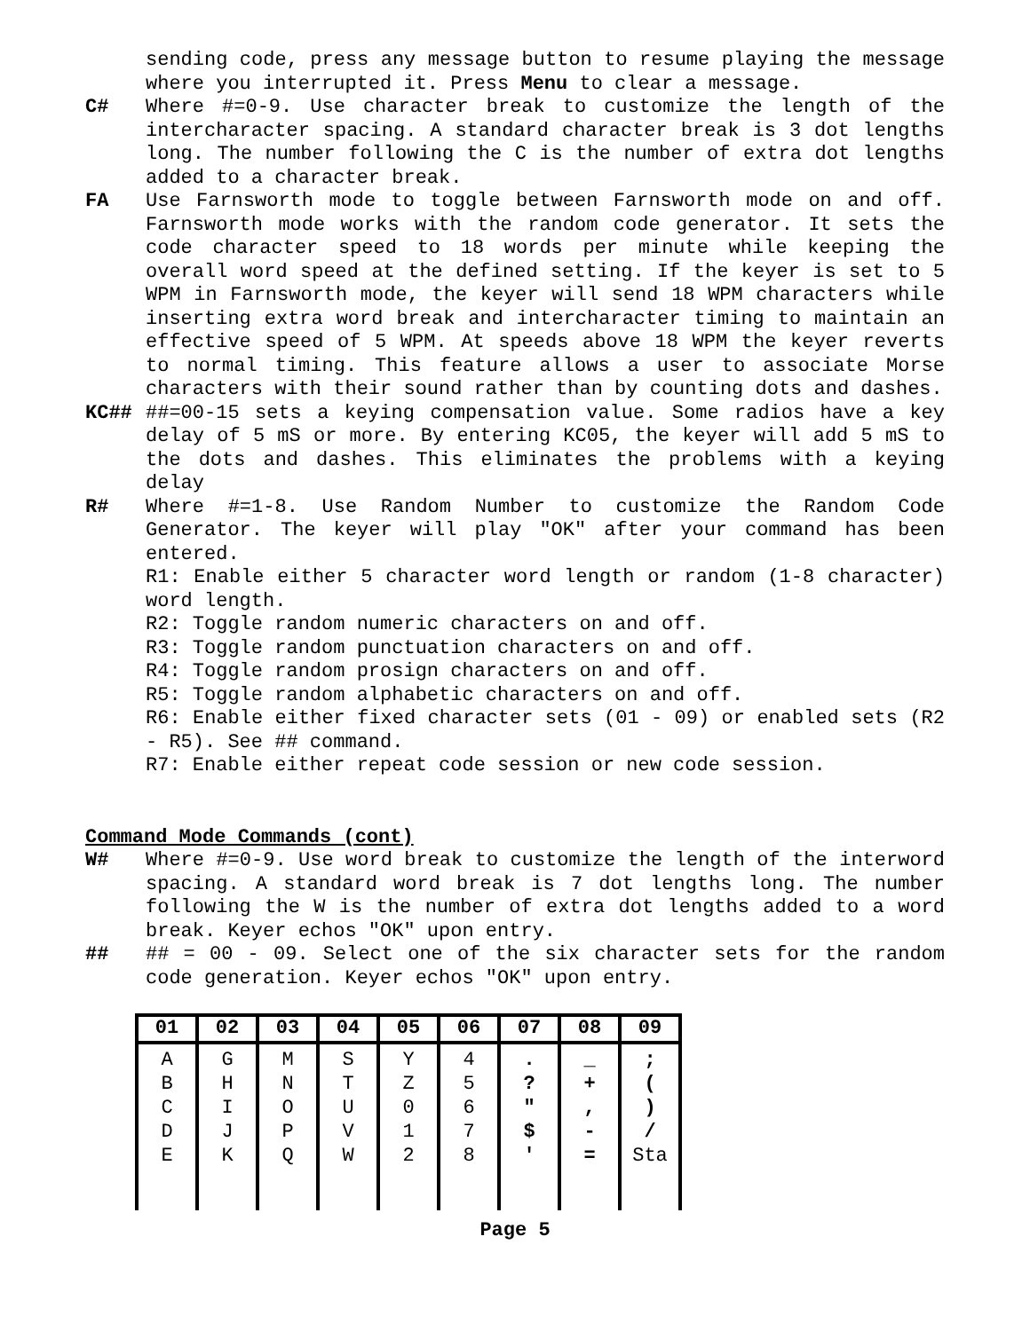sending code, press any message button to resume playing the message where you interrupted it. Press Menu to clear a message.
C# Where #=0-9. Use character break to customize the length of the intercharacter spacing. A standard character break is 3 dot lengths long. The number following the C is the number of extra dot lengths added to a character break.
FA Use Farnsworth mode to toggle between Farnsworth mode on and off. Farnsworth mode works with the random code generator. It sets the code character speed to 18 words per minute while keeping the overall word speed at the defined setting. If the keyer is set to 5 WPM in Farnsworth mode, the keyer will send 18 WPM characters while inserting extra word break and intercharacter timing to maintain an effective speed of 5 WPM. At speeds above 18 WPM the keyer reverts to normal timing. This feature allows a user to associate Morse characters with their sound rather than by counting dots and dashes.
KC## ##=00-15 sets a keying compensation value. Some radios have a key delay of 5 mS or more. By entering KC05, the keyer will add 5 mS to the dots and dashes. This eliminates the problems with a keying delay
R# Where #=1-8. Use Random Number to customize the Random Code Generator. The keyer will play "OK" after your command has been entered.
R1: Enable either 5 character word length or random (1-8 character) word length.
R2: Toggle random numeric characters on and off.
R3: Toggle random punctuation characters on and off.
R4: Toggle random prosign characters on and off.
R5: Toggle random alphabetic characters on and off.
R6: Enable either fixed character sets (01 - 09) or enabled sets (R2 - R5). See ## command.
R7: Enable either repeat code session or new code session.
Command Mode Commands (cont)
W# Where #=0-9. Use word break to customize the length of the interword spacing. A standard word break is 7 dot lengths long. The number following the W is the number of extra dot lengths added to a word break. Keyer echos "OK" upon entry.
## ## = 00 - 09. Select one of the six character sets for the random code generation. Keyer echos "OK" upon entry.
| 01 | 02 | 03 | 04 | 05 | 06 | 07 | 08 | 09 |
| --- | --- | --- | --- | --- | --- | --- | --- | --- |
| A B C D E | G H I J K | M N O P Q | S T U V W | Y Z 0 1 2 | 4 5 6 7 8 | . ? " $ ' | _ + , - = | ; ( ) / Sta |
Page 5